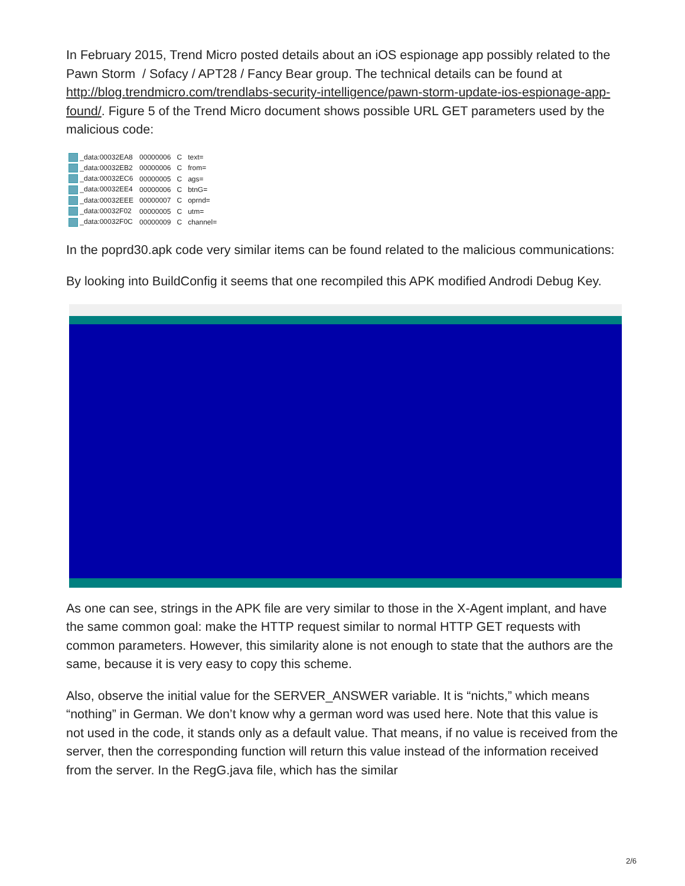In February 2015, Trend Micro posted details about an iOS espionage app possibly related to the Pawn Storm / Sofacy / APT28 / Fancy Bear group. The technical details can be found at http://blog.trendmicro.com/trendlabs-security-intelligence/pawn-storm-update-ios-espionage-app-found/. Figure 5 of the Trend Micro document shows possible URL GET parameters used by the malicious code:
| _data:00032EA8 | 00000006 | C | text= |
| _data:00032EB2 | 00000006 | C | from= |
| _data:00032EC6 | 00000005 | C | ags= |
| _data:00032EE4 | 00000006 | C | btnG= |
| _data:00032EEE | 00000007 | C | oprnd= |
| _data:00032F02 | 00000005 | C | utm= |
| _data:00032F0C | 00000009 | C | channel= |
In the poprd30.apk code very similar items can be found related to the malicious communications:
By looking into BuildConfig it seems that one recompiled this APK modified Androdi Debug Key.
As one can see, strings in the APK file are very similar to those in the X-Agent implant, and have the same common goal: make the HTTP request similar to normal HTTP GET requests with common parameters. However, this similarity alone is not enough to state that the authors are the same, because it is very easy to copy this scheme.
Also, observe the initial value for the SERVER_ANSWER variable. It is “nichts,” which means “nothing” in German. We don’t know why a german word was used here. Note that this value is not used in the code, it stands only as a default value. That means, if no value is received from the server, then the corresponding function will return this value instead of the information received from the server. In the RegG.java file, which has the similar
2/6